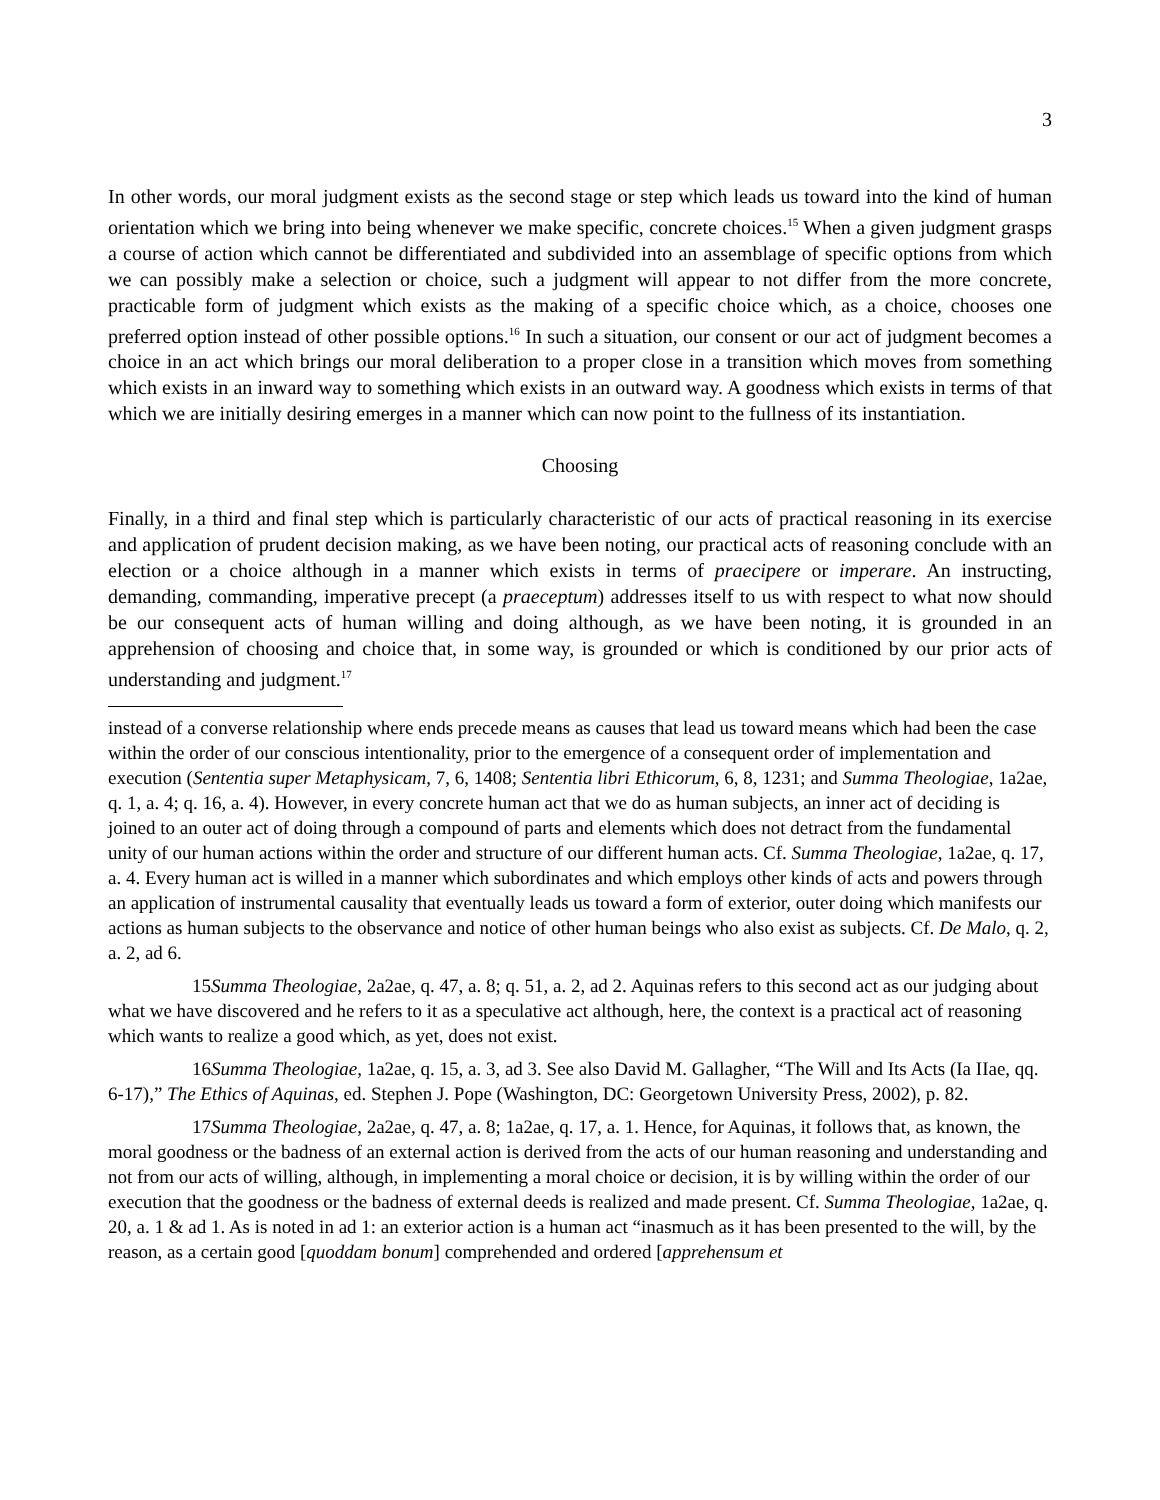3
In other words, our moral judgment exists as the second stage or step which leads us toward into the kind of human orientation which we bring into being whenever we make specific, concrete choices.<sup>15</sup> When a given judgment grasps a course of action which cannot be differentiated and subdivided into an assemblage of specific options from which we can possibly make a selection or choice, such a judgment will appear to not differ from the more concrete, practicable form of judgment which exists as the making of a specific choice which, as a choice, chooses one preferred option instead of other possible options.<sup>16</sup> In such a situation, our consent or our act of judgment becomes a choice in an act which brings our moral deliberation to a proper close in a transition which moves from something which exists in an inward way to something which exists in an outward way. A goodness which exists in terms of that which we are initially desiring emerges in a manner which can now point to the fullness of its instantiation.
Choosing
Finally, in a third and final step which is particularly characteristic of our acts of practical reasoning in its exercise and application of prudent decision making, as we have been noting, our practical acts of reasoning conclude with an election or a choice although in a manner which exists in terms of praecipere or imperare. An instructing, demanding, commanding, imperative precept (a praeceptum) addresses itself to us with respect to what now should be our consequent acts of human willing and doing although, as we have been noting, it is grounded in an apprehension of choosing and choice that, in some way, is grounded or which is conditioned by our prior acts of understanding and judgment.<sup>17</sup>
instead of a converse relationship where ends precede means as causes that lead us toward means which had been the case within the order of our conscious intentionality, prior to the emergence of a consequent order of implementation and execution (Sententia super Metaphysicam, 7, 6, 1408; Sententia libri Ethicorum, 6, 8, 1231; and Summa Theologiae, 1a2ae, q. 1, a. 4; q. 16, a. 4). However, in every concrete human act that we do as human subjects, an inner act of deciding is joined to an outer act of doing through a compound of parts and elements which does not detract from the fundamental unity of our human actions within the order and structure of our different human acts. Cf. Summa Theologiae, 1a2ae, q. 17, a. 4. Every human act is willed in a manner which subordinates and which employs other kinds of acts and powers through an application of instrumental causality that eventually leads us toward a form of exterior, outer doing which manifests our actions as human subjects to the observance and notice of other human beings who also exist as subjects. Cf. De Malo, q. 2, a. 2, ad 6.
15Summa Theologiae, 2a2ae, q. 47, a. 8; q. 51, a. 2, ad 2. Aquinas refers to this second act as our judging about what we have discovered and he refers to it as a speculative act although, here, the context is a practical act of reasoning which wants to realize a good which, as yet, does not exist.
16Summa Theologiae, 1a2ae, q. 15, a. 3, ad 3. See also David M. Gallagher, “The Will and Its Acts (Ia IIae, qq. 6-17),” The Ethics of Aquinas, ed. Stephen J. Pope (Washington, DC: Georgetown University Press, 2002), p. 82.
17Summa Theologiae, 2a2ae, q. 47, a. 8; 1a2ae, q. 17, a. 1. Hence, for Aquinas, it follows that, as known, the moral goodness or the badness of an external action is derived from the acts of our human reasoning and understanding and not from our acts of willing, although, in implementing a moral choice or decision, it is by willing within the order of our execution that the goodness or the badness of external deeds is realized and made present. Cf. Summa Theologiae, 1a2ae, q. 20, a. 1 & ad 1. As is noted in ad 1: an exterior action is a human act “inasmuch as it has been presented to the will, by the reason, as a certain good [quoddam bonum] comprehended and ordered [apprehensum et